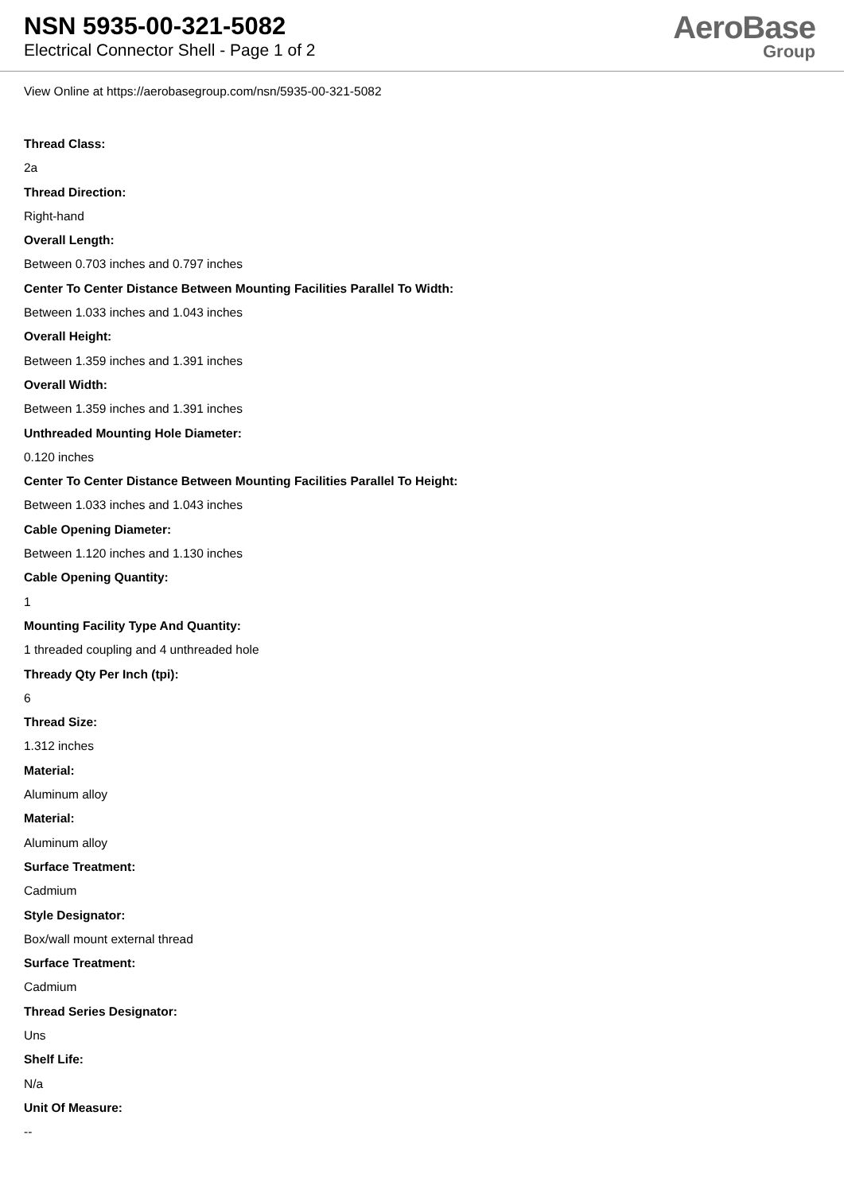NSN 5935-00-321-5082
Electrical Connector Shell - Page 1 of 2
AeroBase
Group
View Online at https://aerobasegroup.com/nsn/5935-00-321-5082
Thread Class:
2a
Thread Direction:
Right-hand
Overall Length:
Between 0.703 inches and 0.797 inches
Center To Center Distance Between Mounting Facilities Parallel To Width:
Between 1.033 inches and 1.043 inches
Overall Height:
Between 1.359 inches and 1.391 inches
Overall Width:
Between 1.359 inches and 1.391 inches
Unthreaded Mounting Hole Diameter:
0.120 inches
Center To Center Distance Between Mounting Facilities Parallel To Height:
Between 1.033 inches and 1.043 inches
Cable Opening Diameter:
Between 1.120 inches and 1.130 inches
Cable Opening Quantity:
1
Mounting Facility Type And Quantity:
1 threaded coupling and 4 unthreaded hole
Thready Qty Per Inch (tpi):
6
Thread Size:
1.312 inches
Material:
Aluminum alloy
Material:
Aluminum alloy
Surface Treatment:
Cadmium
Style Designator:
Box/wall mount external thread
Surface Treatment:
Cadmium
Thread Series Designator:
Uns
Shelf Life:
N/a
Unit Of Measure:
--